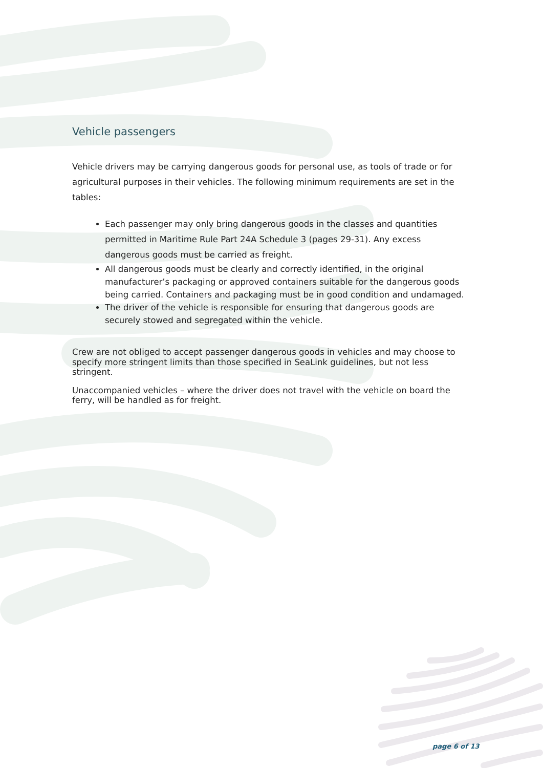Vehicle passengers
Vehicle drivers may be carrying dangerous goods for personal use, as tools of trade or for agricultural purposes in their vehicles. The following minimum requirements are set in the tables:
Each passenger may only bring dangerous goods in the classes and quantities permitted in Maritime Rule Part 24A Schedule 3 (pages 29-31). Any excess dangerous goods must be carried as freight.
All dangerous goods must be clearly and correctly identified, in the original manufacturer’s packaging or approved containers suitable for the dangerous goods being carried. Containers and packaging must be in good condition and undamaged.
The driver of the vehicle is responsible for ensuring that dangerous goods are securely stowed and segregated within the vehicle.
Crew are not obliged to accept passenger dangerous goods in vehicles and may choose to specify more stringent limits than those specified in SeaLink guidelines, but not less stringent.
Unaccompanied vehicles – where the driver does not travel with the vehicle on board the ferry, will be handled as for freight.
page 6 of 13